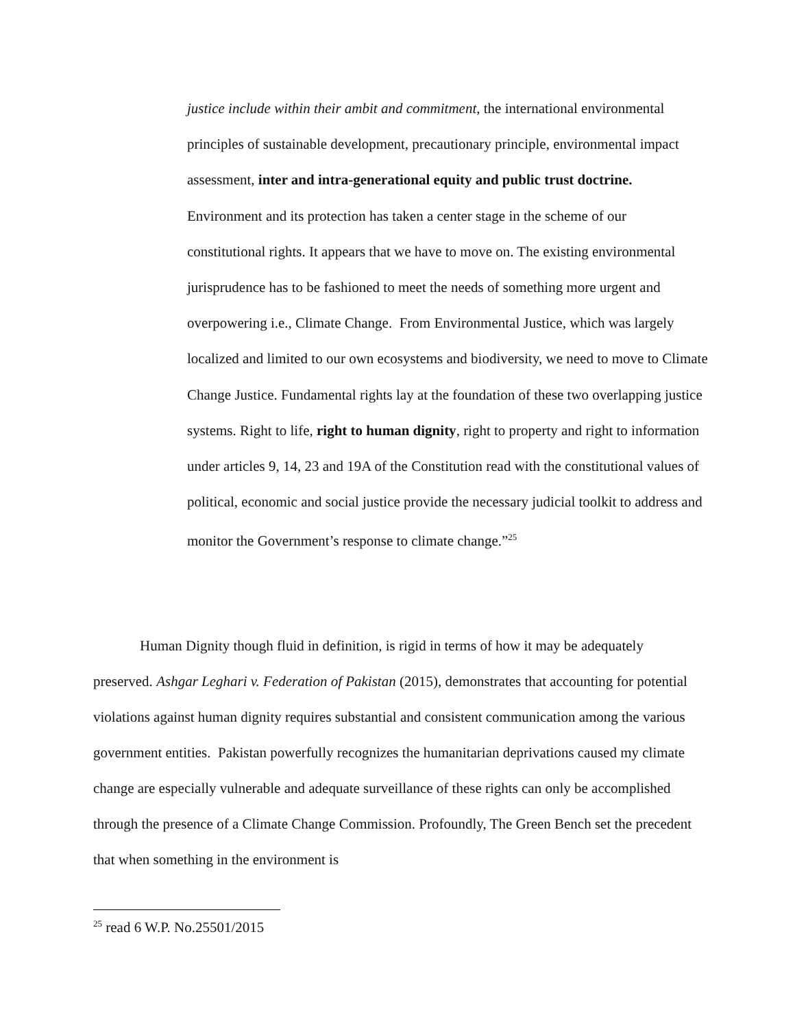justice include within their ambit and commitment, the international environmental principles of sustainable development, precautionary principle, environmental impact assessment, inter and intra-generational equity and public trust doctrine. Environment and its protection has taken a center stage in the scheme of our constitutional rights. It appears that we have to move on. The existing environmental jurisprudence has to be fashioned to meet the needs of something more urgent and overpowering i.e., Climate Change. From Environmental Justice, which was largely localized and limited to our own ecosystems and biodiversity, we need to move to Climate Change Justice. Fundamental rights lay at the foundation of these two overlapping justice systems. Right to life, right to human dignity, right to property and right to information under articles 9, 14, 23 and 19A of the Constitution read with the constitutional values of political, economic and social justice provide the necessary judicial toolkit to address and monitor the Government’s response to climate change.”<sup>25</sup>
Human Dignity though fluid in definition, is rigid in terms of how it may be adequately preserved. Ashgar Leghari v. Federation of Pakistan (2015), demonstrates that accounting for potential violations against human dignity requires substantial and consistent communication among the various government entities. Pakistan powerfully recognizes the humanitarian deprivations caused my climate change are especially vulnerable and adequate surveillance of these rights can only be accomplished through the presence of a Climate Change Commission. Profoundly, The Green Bench set the precedent that when something in the environment is
<sup>25</sup> read 6 W.P. No.25501/2015